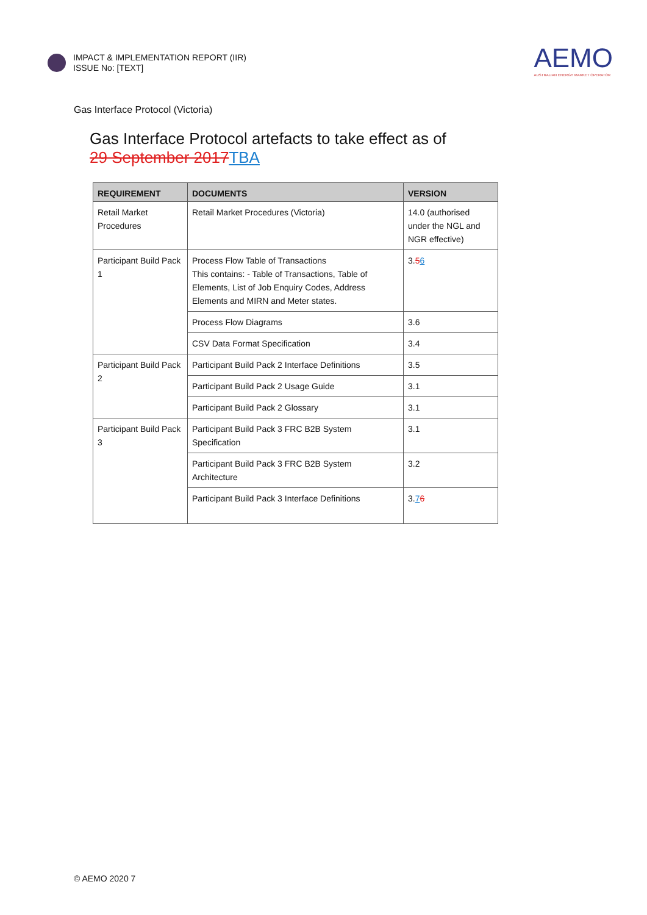IMPACT & IMPLEMENTATION REPORT (IIR)
ISSUE No: [TEXT]
AEMO
AUSTRALIAN ENERGY MARKET OPERATOR
Gas Interface Protocol (Victoria)
Gas Interface Protocol artefacts to take effect as of
29 September 2017TBA
| REQUIREMENT | DOCUMENTS | VERSION |
| --- | --- | --- |
| Retail Market Procedures | Retail Market Procedures (Victoria) | 14.0 (authorised under the NGL and NGR effective) |
| Participant Build Pack 1 | Process Flow Table of Transactions This contains: - Table of Transactions, Table of Elements, List of Job Enquiry Codes, Address Elements and MIRN and Meter states. | 3. 5 6 |
| | Process Flow Diagrams | 3.6 |
| | CSV Data Format Specification | 3.4 |
| Participant Build Pack 2 | Participant Build Pack 2 Interface Definitions | 3.5 |
| | Participant Build Pack 2 Usage Guide | 3.1 |
| | Participant Build Pack 2 Glossary | 3.1 |
| Participant Build Pack 3 | Participant Build Pack 3 FRC B2B System Specification | 3.1 |
| | Participant Build Pack 3 FRC B2B System Architecture | 3.2 |
| | Participant Build Pack 3 Interface Definitions | 3. 7 6 |
© AEMO 2020 7